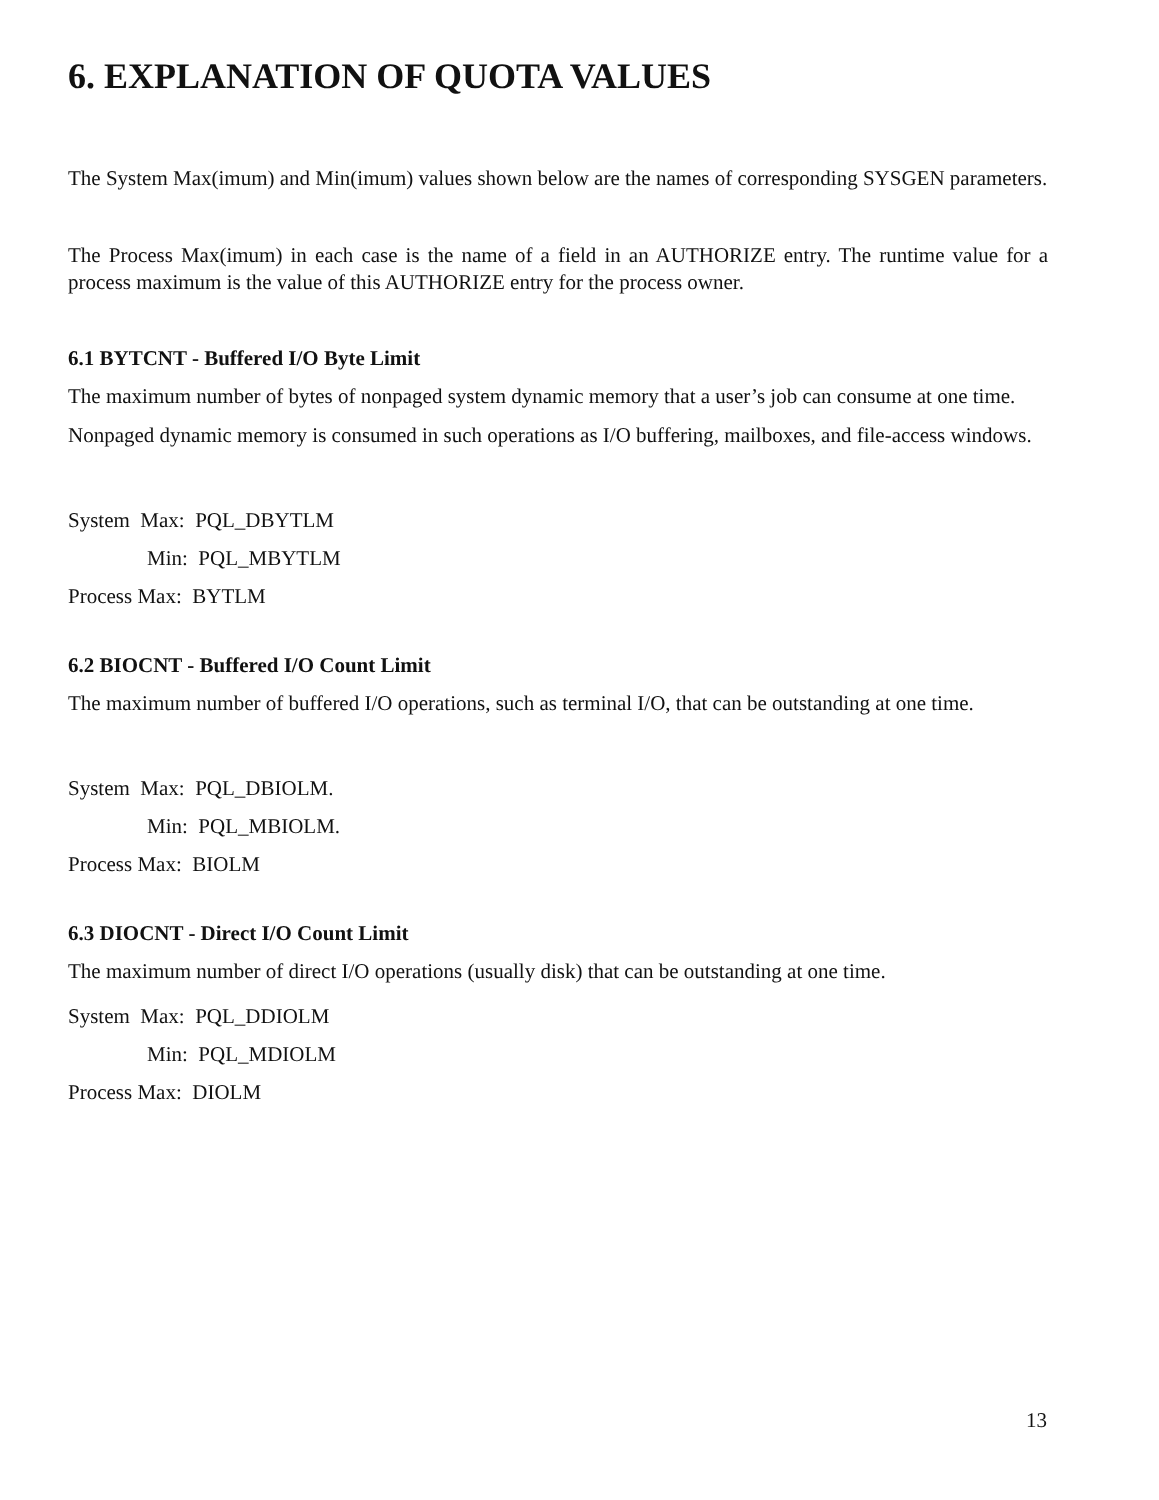6. EXPLANATION OF QUOTA VALUES
The System Max(imum) and Min(imum) values shown below are the names of corresponding SYSGEN parameters.
The Process Max(imum) in each case is the name of a field in an AUTHORIZE entry. The runtime value for a process maximum is the value of this AUTHORIZE entry for the process owner.
6.1 BYTCNT - Buffered I/O Byte Limit
The maximum number of bytes of nonpaged system dynamic memory that a user’s job can consume at one time.
Nonpaged dynamic memory is consumed in such operations as I/O buffering, mailboxes, and file-access windows.
System Max: PQL_DBYTLM
Min: PQL_MBYTLM
Process Max: BYTLM
6.2 BIOCNT - Buffered I/O Count Limit
The maximum number of buffered I/O operations, such as terminal I/O, that can be outstanding at one time.
System Max: PQL_DBIOLM.
Min: PQL_MBIOLM.
Process Max: BIOLM
6.3 DIOCNT - Direct I/O Count Limit
The maximum number of direct I/O operations (usually disk) that can be outstanding at one time.
System Max: PQL_DDIOLM
Min: PQL_MDIOLM
Process Max: DIOLM
13